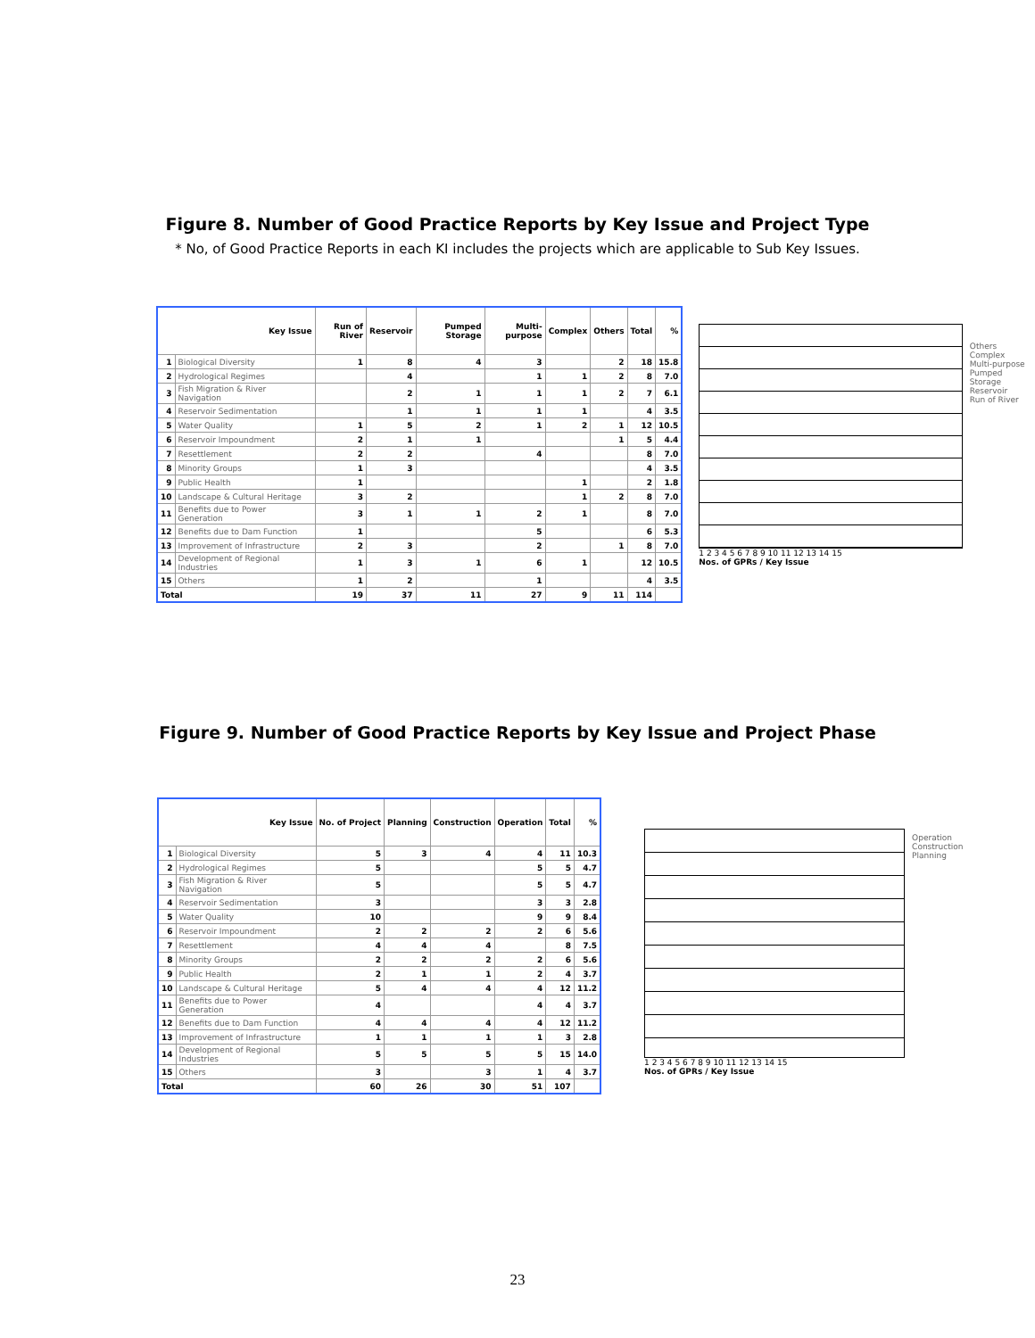Figure 8. Number of Good Practice Reports by Key Issue and Project Type
* No, of Good Practice Reports in each KI includes the projects which are applicable to Sub Key Issues.
| Key Issue | | Run of River | Reservoir | Pumped Storage | Multi-purpose | Complex | Others | Total | % |
| --- | --- | --- | --- | --- | --- | --- | --- | --- | --- |
| 1 | Biological Diversity | 1 | 8 | 4 | 3 | | 2 | 18 | 15.8 |
| 2 | Hydrological Regimes | | 4 | | 1 | 1 | 2 | 8 | 7.0 |
| 3 | Fish Migration & River Navigation | | 2 | 1 | 1 | 1 | 2 | 7 | 6.1 |
| 4 | Reservoir Sedimentation | | 1 | 1 | 1 | 1 | | 4 | 3.5 |
| 5 | Water Quality | 1 | 5 | 2 | 1 | 2 | 1 | 12 | 10.5 |
| 6 | Reservoir Impoundment | 2 | 1 | 1 | | | 1 | 5 | 4.4 |
| 7 | Resettlement | 2 | 2 | | 4 | | | 8 | 7.0 |
| 8 | Minority Groups | 1 | 3 | | | | | 4 | 3.5 |
| 9 | Public Health | 1 | | | | 1 | | 2 | 1.8 |
| 10 | Landscape & Cultural Heritage | 3 | 2 | | | 1 | 2 | 8 | 7.0 |
| 11 | Benefits due to Power Generation | 3 | 1 | 1 | 2 | 1 | | 8 | 7.0 |
| 12 | Benefits due to Dam Function | 1 | | | 5 | | | 6 | 5.3 |
| 13 | Improvement of Infrastructure | 2 | 3 | | 2 | | 1 | 8 | 7.0 |
| 14 | Development of Regional Industries | 1 | 3 | 1 | 6 | 1 | | 12 | 10.5 |
| 15 | Others | 1 | 2 | | 1 | | | 4 | 3.5 |
| Total | | 19 | 37 | 11 | 27 | 9 | 11 | 114 | |
Others
Complex
Multi-purpose
Pumped Storage
Reservoir
Run of River
1 2 3 4 5 6 7 8 9 10 11 12 13 14 15
Nos. of GPRs / Key Issue
Figure 9. Number of Good Practice Reports by Key Issue and Project Phase
| Key Issue | | No. of Project | Planning | Construction | Operation | Total | % |
| --- | --- | --- | --- | --- | --- | --- | --- |
| 1 | Biological Diversity | 5 | 3 | 4 | 4 | 11 | 10.3 |
| 2 | Hydrological Regimes | 5 | | | 5 | 5 | 4.7 |
| 3 | Fish Migration & River Navigation | 5 | | | 5 | 5 | 4.7 |
| 4 | Reservoir Sedimentation | 3 | | | 3 | 3 | 2.8 |
| 5 | Water Quality | 10 | | | 9 | 9 | 8.4 |
| 6 | Reservoir Impoundment | 2 | 2 | 2 | 2 | 6 | 5.6 |
| 7 | Resettlement | 4 | 4 | 4 | | 8 | 7.5 |
| 8 | Minority Groups | 2 | 2 | 2 | 2 | 6 | 5.6 |
| 9 | Public Health | 2 | 1 | 1 | 2 | 4 | 3.7 |
| 10 | Landscape & Cultural Heritage | 5 | 4 | 4 | 4 | 12 | 11.2 |
| 11 | Benefits due to Power Generation | 4 | | | 4 | 4 | 3.7 |
| 12 | Benefits due to Dam Function | 4 | 4 | 4 | 4 | 12 | 11.2 |
| 13 | Improvement of Infrastructure | 1 | 1 | 1 | 1 | 3 | 2.8 |
| 14 | Development of Regional Industries | 5 | 5 | 5 | 5 | 15 | 14.0 |
| 15 | Others | 3 | | 3 | 1 | 4 | 3.7 |
| Total | | 60 | 26 | 30 | 51 | 107 | |
Operation
Construction
Planning
1 2 3 4 5 6 7 8 9 10 11 12 13 14 15
Nos. of GPRs / Key Issue
23